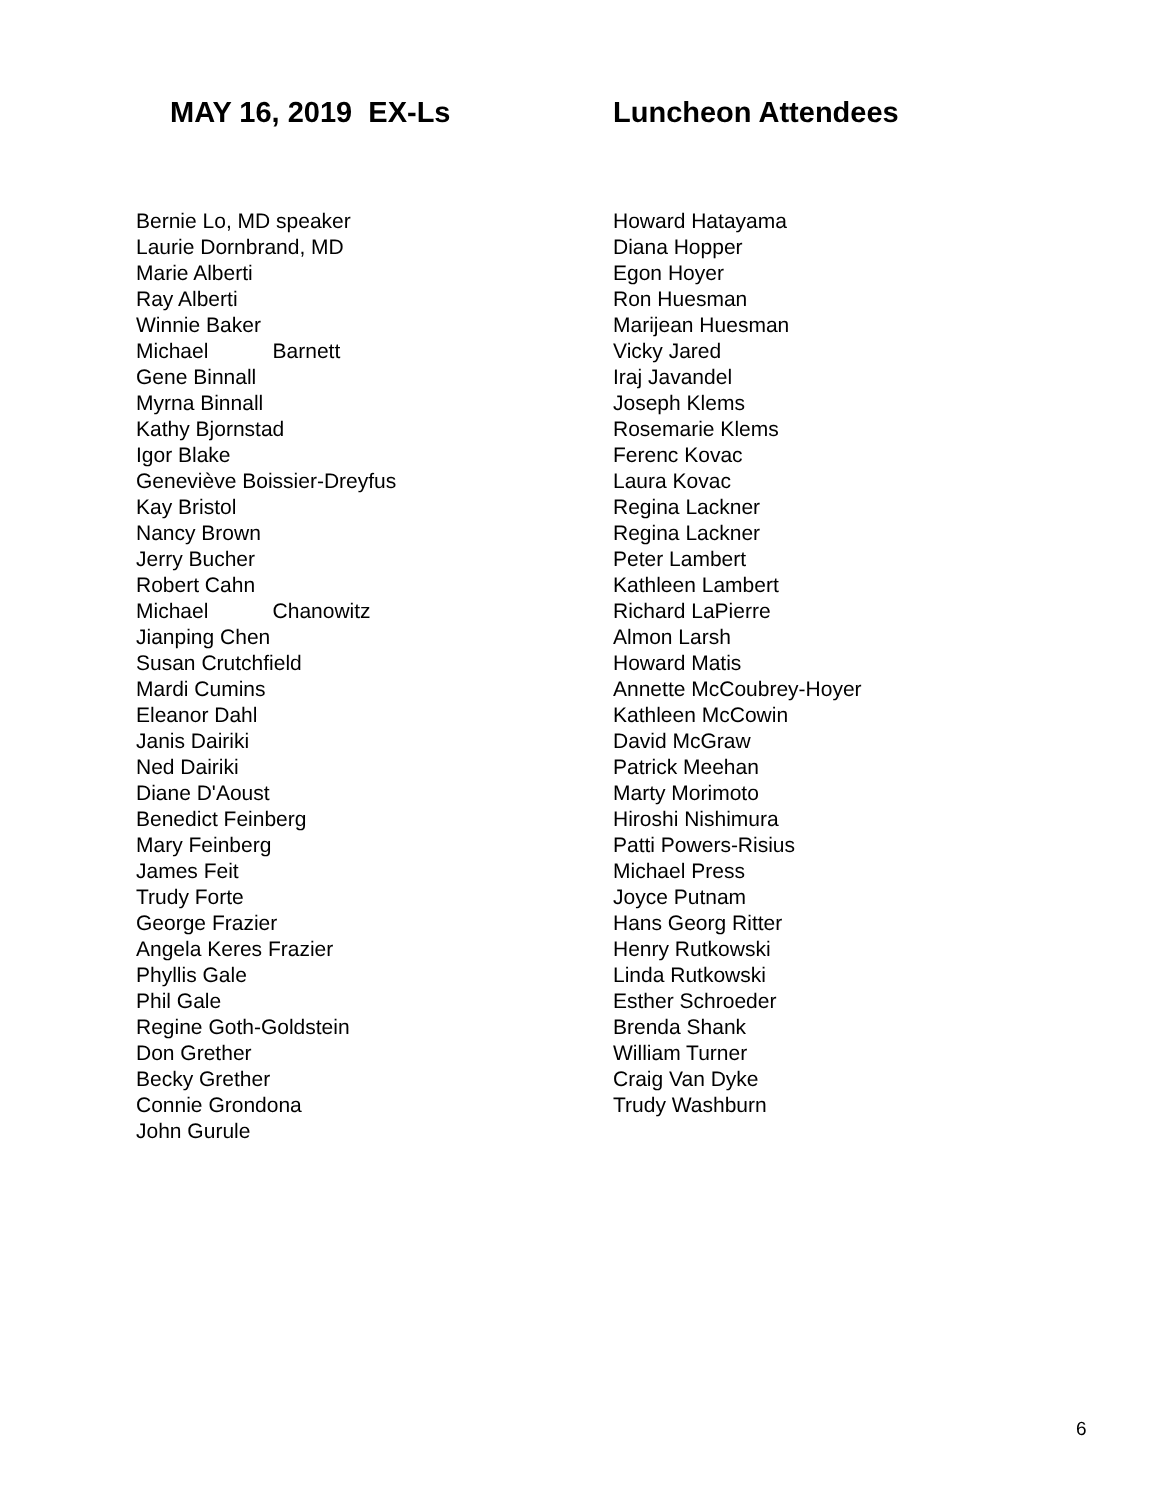MAY 16, 2019 EX-Ls Luncheon Attendees
Bernie Lo, MD speaker
Laurie Dornbrand, MD
Marie Alberti
Ray Alberti
Winnie Baker
Michael Barnett
Gene Binnall
Myrna Binnall
Kathy Bjornstad
Igor Blake
Geneviève Boissier-Dreyfus
Kay Bristol
Nancy Brown
Jerry Bucher
Robert Cahn
Michael Chanowitz
Jianping Chen
Susan Crutchfield
Mardi Cumins
Eleanor Dahl
Janis Dairiki
Ned Dairiki
Diane D'Aoust
Benedict Feinberg
Mary Feinberg
James Feit
Trudy Forte
George Frazier
Angela Keres Frazier
Phyllis Gale
Phil Gale
Regine Goth-Goldstein
Don Grether
Becky Grether
Connie Grondona
John Gurule
Howard Hatayama
Diana Hopper
Egon Hoyer
Ron Huesman
Marijean Huesman
Vicky Jared
Iraj Javandel
Joseph Klems
Rosemarie Klems
Ferenc Kovac
Laura Kovac
Regina Lackner
Regina Lackner
Peter Lambert
Kathleen Lambert
Richard LaPierre
Almon Larsh
Howard Matis
Annette McCoubrey-Hoyer
Kathleen McCowin
David McGraw
Patrick Meehan
Marty Morimoto
Hiroshi Nishimura
Patti Powers-Risius
Michael Press
Joyce Putnam
Hans Georg Ritter
Henry Rutkowski
Linda Rutkowski
Esther Schroeder
Brenda Shank
William Turner
Craig Van Dyke
Trudy Washburn
6